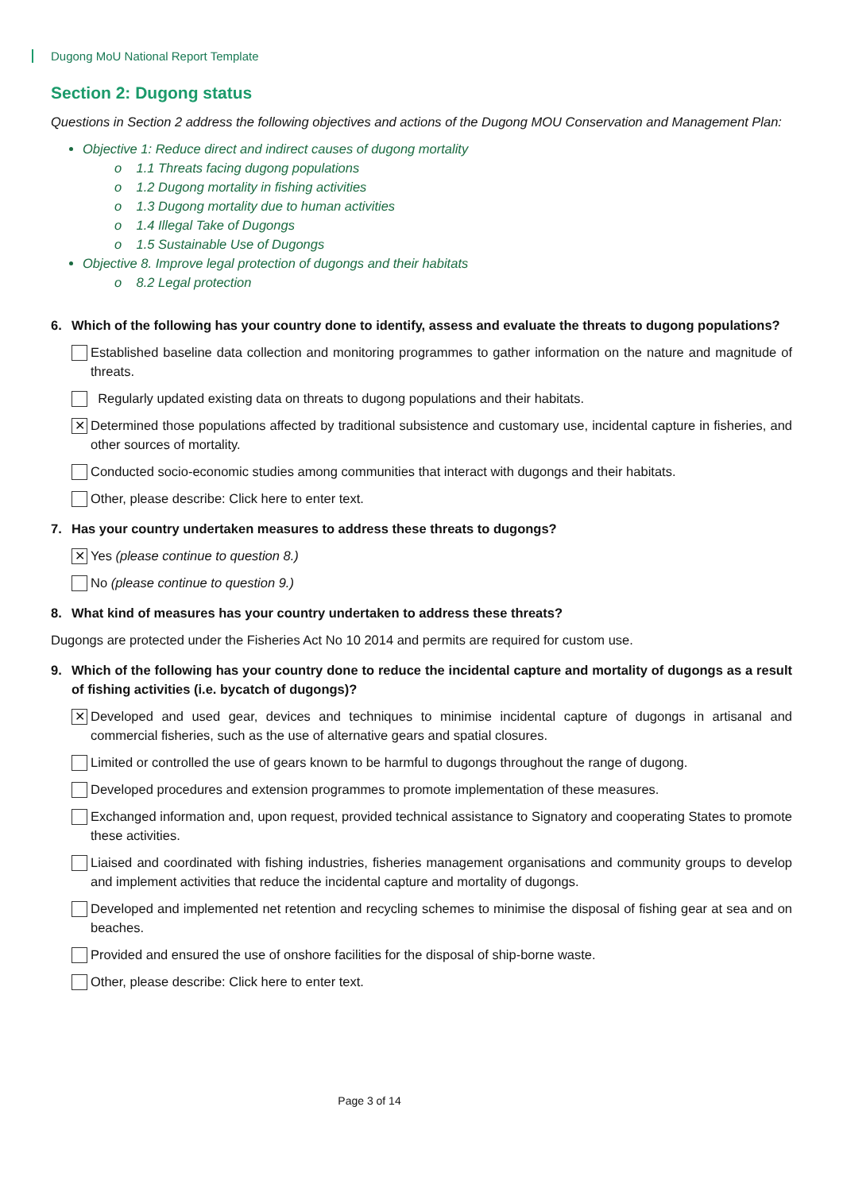Dugong MoU National Report Template
Section 2: Dugong status
Questions in Section 2 address the following objectives and actions of the Dugong MOU Conservation and Management Plan:
Objective 1: Reduce direct and indirect causes of dugong mortality
o 1.1 Threats facing dugong populations
o 1.2 Dugong mortality in fishing activities
o 1.3 Dugong mortality due to human activities
o 1.4 Illegal Take of Dugongs
o 1.5 Sustainable Use of Dugongs
Objective 8. Improve legal protection of dugongs and their habitats
o 8.2 Legal protection
6. Which of the following has your country done to identify, assess and evaluate the threats to dugong populations?
Established baseline data collection and monitoring programmes to gather information on the nature and magnitude of threats.
Regularly updated existing data on threats to dugong populations and their habitats.
✕ Determined those populations affected by traditional subsistence and customary use, incidental capture in fisheries, and other sources of mortality.
Conducted socio-economic studies among communities that interact with dugongs and their habitats.
Other, please describe: Click here to enter text.
7. Has your country undertaken measures to address these threats to dugongs?
✕ Yes (please continue to question 8.)
No (please continue to question 9.)
8. What kind of measures has your country undertaken to address these threats?
Dugongs are protected under the Fisheries Act No 10 2014 and permits are required for custom use.
9. Which of the following has your country done to reduce the incidental capture and mortality of dugongs as a result of fishing activities (i.e. bycatch of dugongs)?
✕ Developed and used gear, devices and techniques to minimise incidental capture of dugongs in artisanal and commercial fisheries, such as the use of alternative gears and spatial closures.
Limited or controlled the use of gears known to be harmful to dugongs throughout the range of dugong.
Developed procedures and extension programmes to promote implementation of these measures.
Exchanged information and, upon request, provided technical assistance to Signatory and cooperating States to promote these activities.
Liaised and coordinated with fishing industries, fisheries management organisations and community groups to develop and implement activities that reduce the incidental capture and mortality of dugongs.
Developed and implemented net retention and recycling schemes to minimise the disposal of fishing gear at sea and on beaches.
Provided and ensured the use of onshore facilities for the disposal of ship-borne waste.
Other, please describe: Click here to enter text.
Page 3 of 14